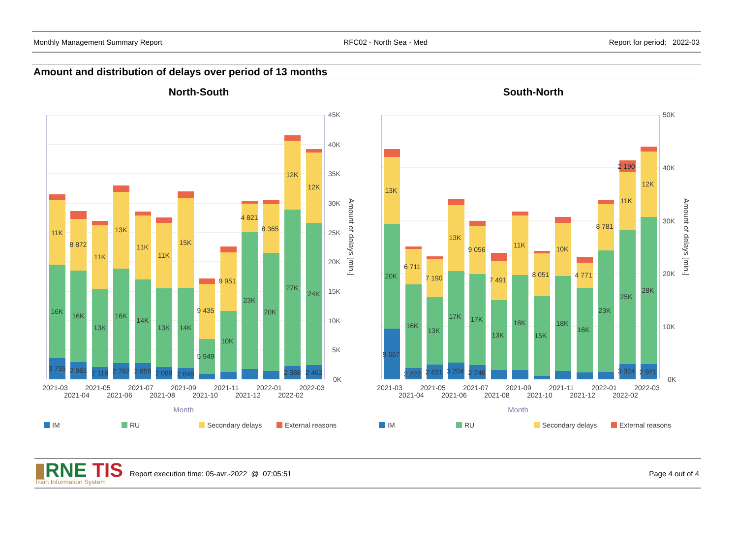Monthly Management Summary Report RFC02 - North Sea - Med Report for period: 2022-03
Amount and distribution of delays over period of 13 months
North-South
South-North
11K
16K
3 735
8 872
16K
2 981
11K
13K
2 118
13K
16K
2 762
11K
14K
2 855
11K
13K
2 089
15K
14K
2 048
9 435
5 949
9 951
10K
4 821
23K
8 365
20K
12K
27K
2 388
12K
24K
2 462
13K
20K
9 667
6 711
16K
2 222
7 190
13K
2 831
13K
17K
3 204
9 056
17K
2 746
7 491
13K
11K
18K
8 051
15K
10K
18K
4 771
16K
8 781
23K
2 190
11K
25K
3 024
12K
28K
2 971
45K
40K
35K
30K
25K
20K
15K
10K
5K
0K
50K
40K
30K
20K
10K
0K
Amount of delays [min.]
Amount of delays [min.]
2021-03
2021-04
2021-05
2021-06
2021-07
2021-08
2021-09
2021-10
2021-11
2021-12
2022-01
2022-02
2022-03
2021-03
2021-04
2021-05
2021-06
2021-07
2021-08
2021-09
2021-10
2021-11
2021-12
2022-01
2022-02
2022-03
Month
Month
IM
RU
Secondary delays
External reasons
IM
RU
Secondary delays
External reasons
▮RNE TIS
Train Information System
Report execution time: 05-avr.-2022 @ 07:05:51 Page 4 out of 4